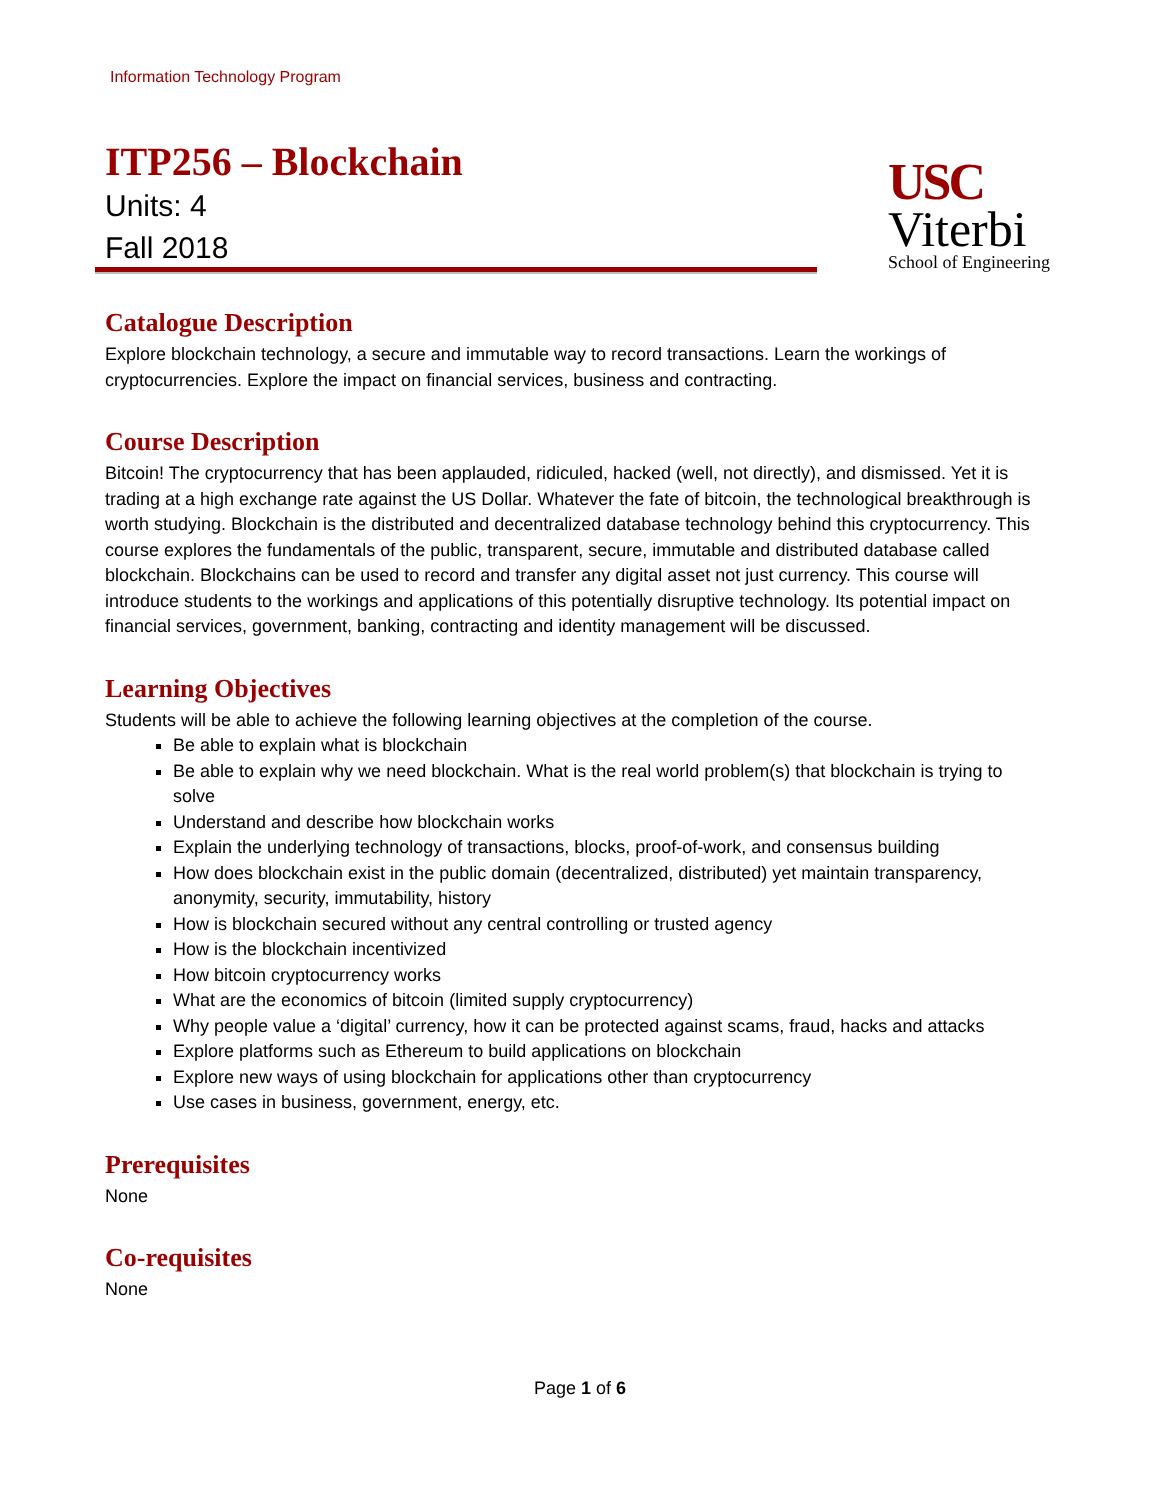Information Technology Program
ITP256 – Blockchain
Units: 4
Fall 2018
USC
Viterbi
School of Engineering
Catalogue Description
Explore blockchain technology, a secure and immutable way to record transactions. Learn the workings of cryptocurrencies. Explore the impact on financial services, business and contracting.
Course Description
Bitcoin! The cryptocurrency that has been applauded, ridiculed, hacked (well, not directly), and dismissed. Yet it is trading at a high exchange rate against the US Dollar. Whatever the fate of bitcoin, the technological breakthrough is worth studying. Blockchain is the distributed and decentralized database technology behind this cryptocurrency. This course explores the fundamentals of the public, transparent, secure, immutable and distributed database called blockchain. Blockchains can be used to record and transfer any digital asset not just currency. This course will introduce students to the workings and applications of this potentially disruptive technology. Its potential impact on financial services, government, banking, contracting and identity management will be discussed.
Learning Objectives
Students will be able to achieve the following learning objectives at the completion of the course.
Be able to explain what is blockchain
Be able to explain why we need blockchain. What is the real world problem(s) that blockchain is trying to solve
Understand and describe how blockchain works
Explain the underlying technology of transactions, blocks, proof-of-work, and consensus building
How does blockchain exist in the public domain (decentralized, distributed) yet maintain transparency, anonymity, security, immutability, history
How is blockchain secured without any central controlling or trusted agency
How is the blockchain incentivized
How bitcoin cryptocurrency works
What are the economics of bitcoin (limited supply cryptocurrency)
Why people value a ‘digital’ currency, how it can be protected against scams, fraud, hacks and attacks
Explore platforms such as Ethereum to build applications on blockchain
Explore new ways of using blockchain for applications other than cryptocurrency
Use cases in business, government, energy, etc.
Prerequisites
None
Co-requisites
None
Page 1 of 6